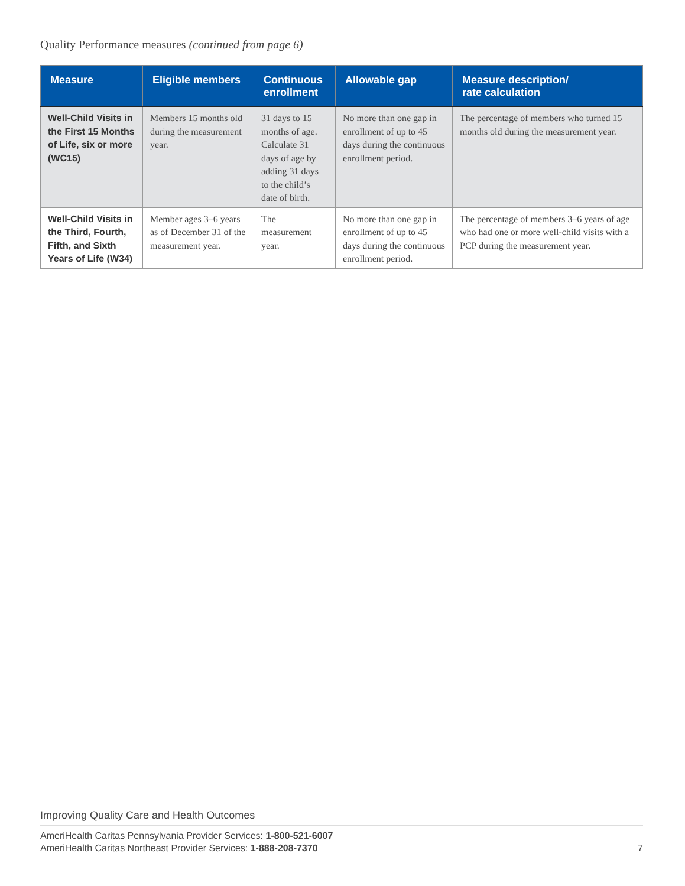Quality Performance measures (continued from page 6)
| Measure | Eligible members | Continuous enrollment | Allowable gap | Measure description/ rate calculation |
| --- | --- | --- | --- | --- |
| Well-Child Visits in the First 15 Months of Life, six or more (WC15) | Members 15 months old during the measurement year. | 31 days to 15 months of age. Calculate 31 days of age by adding 31 days to the child’s date of birth. | No more than one gap in enrollment of up to 45 days during the continuous enrollment period. | The percentage of members who turned 15 months old during the measurement year. |
| Well-Child Visits in the Third, Fourth, Fifth, and Sixth Years of Life (W34) | Member ages 3–6 years as of December 31 of the measurement year. | The measurement year. | No more than one gap in enrollment of up to 45 days during the continuous enrollment period. | The percentage of members 3–6 years of age who had one or more well-child visits with a PCP during the measurement year. |
Improving Quality Care and Health Outcomes
AmeriHealth Caritas Pennsylvania Provider Services: 1-800-521-6007
AmeriHealth Caritas Northeast Provider Services: 1-888-208-7370 7